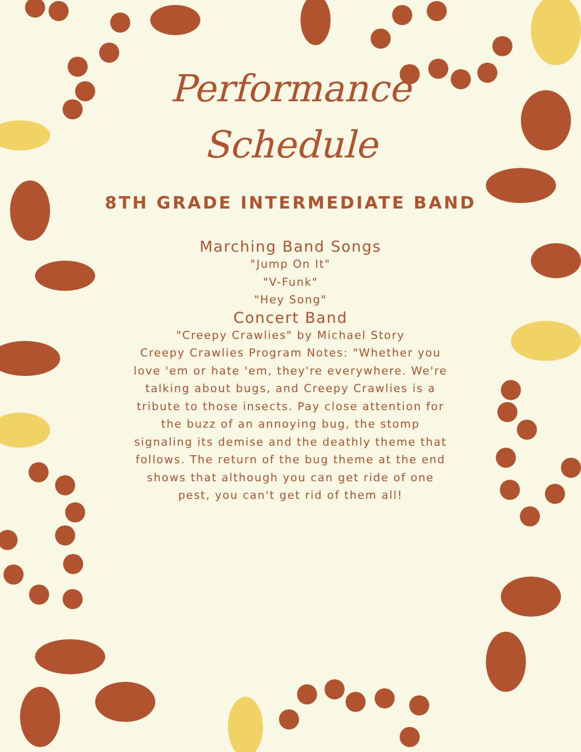Performance
Schedule
8TH GRADE INTERMEDIATE BAND
Marching Band Songs
"Jump On It"
"V-Funk"
"Hey Song"
Concert Band
"Creepy Crawlies" by Michael Story
Creepy Crawlies Program Notes: "Whether you love 'em or hate 'em, they're everywhere. We're talking about bugs, and Creepy Crawlies is a tribute to those insects. Pay close attention for the buzz of an annoying bug, the stomp signaling its demise and the deathly theme that follows. The return of the bug theme at the end shows that although you can get ride of one pest, you can't get rid of them all!